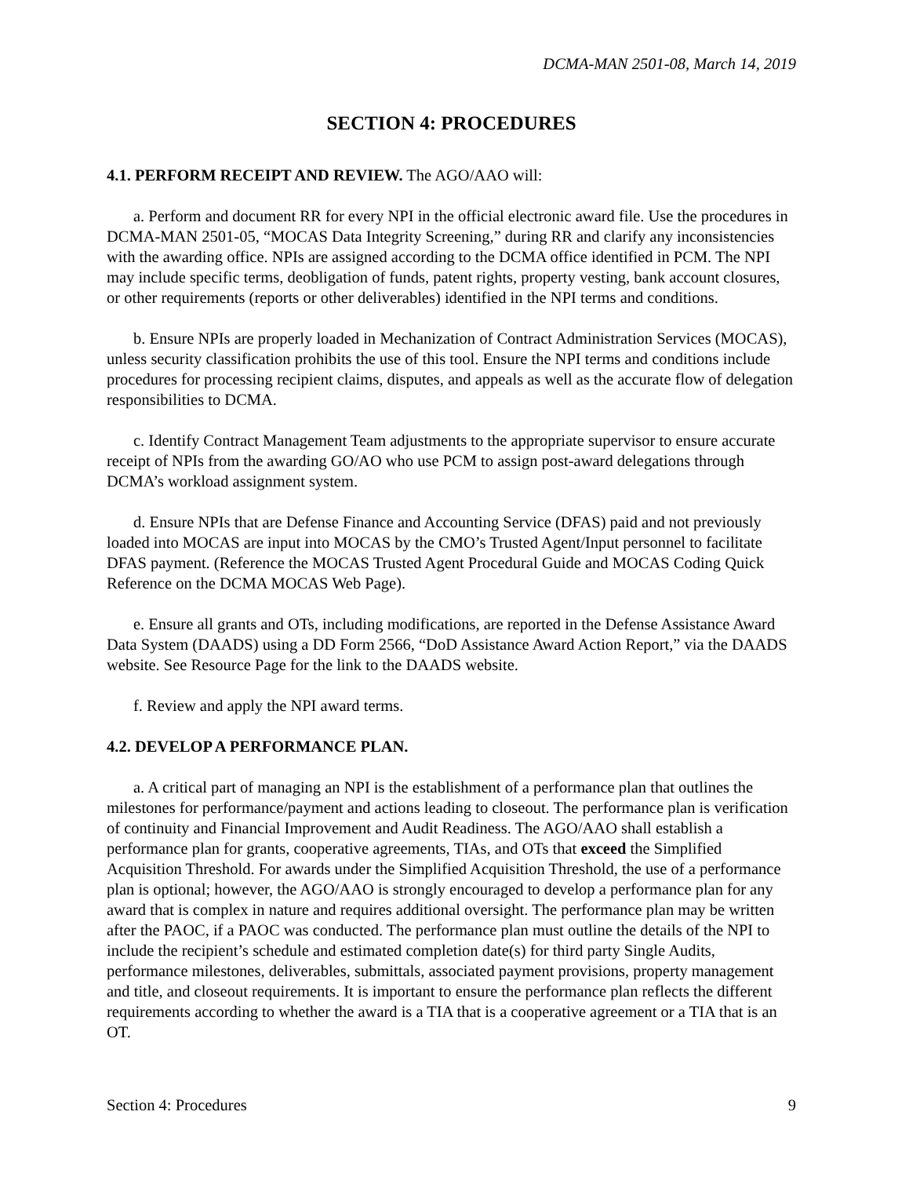DCMA-MAN 2501-08, March 14, 2019
SECTION 4: PROCEDURES
4.1. PERFORM RECEIPT AND REVIEW. The AGO/AAO will:
a. Perform and document RR for every NPI in the official electronic award file. Use the procedures in DCMA-MAN 2501-05, “MOCAS Data Integrity Screening,” during RR and clarify any inconsistencies with the awarding office. NPIs are assigned according to the DCMA office identified in PCM. The NPI may include specific terms, deobligation of funds, patent rights, property vesting, bank account closures, or other requirements (reports or other deliverables) identified in the NPI terms and conditions.
b. Ensure NPIs are properly loaded in Mechanization of Contract Administration Services (MOCAS), unless security classification prohibits the use of this tool. Ensure the NPI terms and conditions include procedures for processing recipient claims, disputes, and appeals as well as the accurate flow of delegation responsibilities to DCMA.
c. Identify Contract Management Team adjustments to the appropriate supervisor to ensure accurate receipt of NPIs from the awarding GO/AO who use PCM to assign post-award delegations through DCMA’s workload assignment system.
d. Ensure NPIs that are Defense Finance and Accounting Service (DFAS) paid and not previously loaded into MOCAS are input into MOCAS by the CMO’s Trusted Agent/Input personnel to facilitate DFAS payment. (Reference the MOCAS Trusted Agent Procedural Guide and MOCAS Coding Quick Reference on the DCMA MOCAS Web Page).
e. Ensure all grants and OTs, including modifications, are reported in the Defense Assistance Award Data System (DAADS) using a DD Form 2566, “DoD Assistance Award Action Report,” via the DAADS website. See Resource Page for the link to the DAADS website.
f. Review and apply the NPI award terms.
4.2. DEVELOP A PERFORMANCE PLAN.
a. A critical part of managing an NPI is the establishment of a performance plan that outlines the milestones for performance/payment and actions leading to closeout. The performance plan is verification of continuity and Financial Improvement and Audit Readiness. The AGO/AAO shall establish a performance plan for grants, cooperative agreements, TIAs, and OTs that exceed the Simplified Acquisition Threshold. For awards under the Simplified Acquisition Threshold, the use of a performance plan is optional; however, the AGO/AAO is strongly encouraged to develop a performance plan for any award that is complex in nature and requires additional oversight. The performance plan may be written after the PAOC, if a PAOC was conducted. The performance plan must outline the details of the NPI to include the recipient’s schedule and estimated completion date(s) for third party Single Audits, performance milestones, deliverables, submittals, associated payment provisions, property management and title, and closeout requirements. It is important to ensure the performance plan reflects the different requirements according to whether the award is a TIA that is a cooperative agreement or a TIA that is an OT.
Section 4: Procedures 9